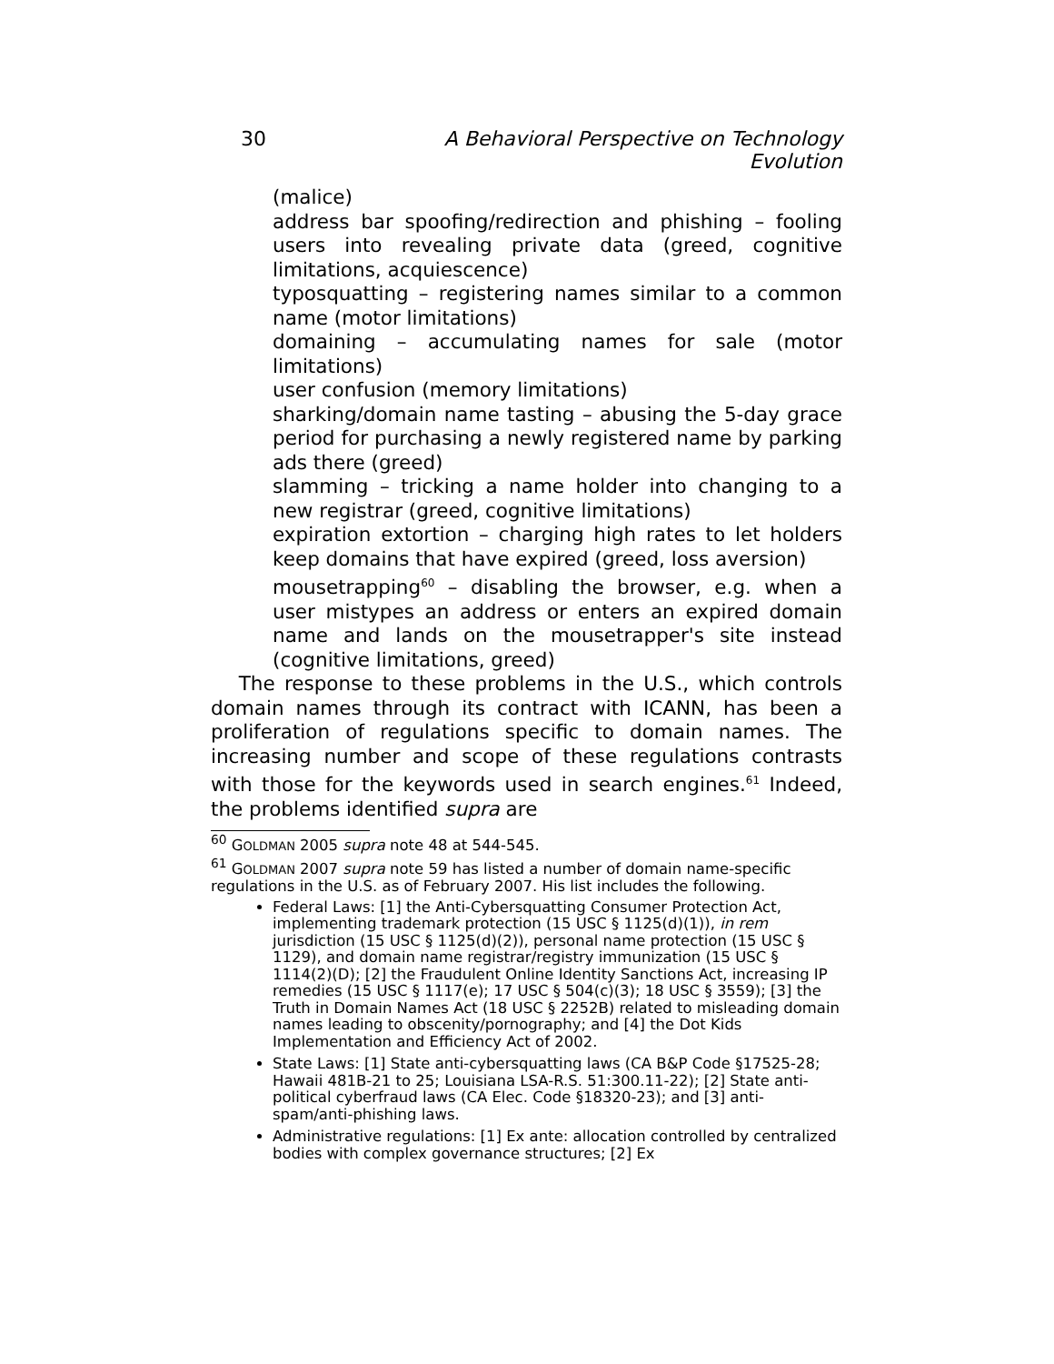30 A Behavioral Perspective on Technology Evolution
(malice)
address bar spoofing/redirection and phishing – fooling users into revealing private data (greed, cognitive limitations, acquiescence)
typosquatting – registering names similar to a common name (motor limitations)
domaining – accumulating names for sale (motor limitations)
user confusion (memory limitations)
sharking/domain name tasting – abusing the 5-day grace period for purchasing a newly registered name by parking ads there (greed)
slamming – tricking a name holder into changing to a new registrar (greed, cognitive limitations)
expiration extortion – charging high rates to let holders keep domains that have expired (greed, loss aversion)
mousetrapping<sup>60</sup> – disabling the browser, e.g. when a user mistypes an address or enters an expired domain name and lands on the mousetrapper's site instead (cognitive limitations, greed)
The response to these problems in the U.S., which controls domain names through its contract with ICANN, has been a proliferation of regulations specific to domain names. The increasing number and scope of these regulations contrasts with those for the keywords used in search engines.<sup>61</sup> Indeed, the problems identified supra are
<sup>60</sup> GOLDMAN 2005 supra note 48 at 544-545.
<sup>61</sup> GOLDMAN 2007 supra note 59 has listed a number of domain name-specific regulations in the U.S. as of February 2007. His list includes the following.
Federal Laws: [1] the Anti-Cybersquatting Consumer Protection Act, implementing trademark protection (15 USC § 1125(d)(1)), in rem jurisdiction (15 USC § 1125(d)(2)), personal name protection (15 USC § 1129), and domain name registrar/registry immunization (15 USC § 1114(2)(D); [2] the Fraudulent Online Identity Sanctions Act, increasing IP remedies (15 USC § 1117(e); 17 USC § 504(c)(3); 18 USC § 3559); [3] the Truth in Domain Names Act (18 USC § 2252B) related to misleading domain names leading to obscenity/pornography; and [4] the Dot Kids Implementation and Efficiency Act of 2002.
State Laws: [1] State anti-cybersquatting laws (CA B&P Code §17525-28; Hawaii 481B-21 to 25; Louisiana LSA-R.S. 51:300.11-22); [2] State anti-political cyberfraud laws (CA Elec. Code §18320-23); and [3] anti-spam/anti-phishing laws.
Administrative regulations: [1] Ex ante: allocation controlled by centralized bodies with complex governance structures; [2] Ex